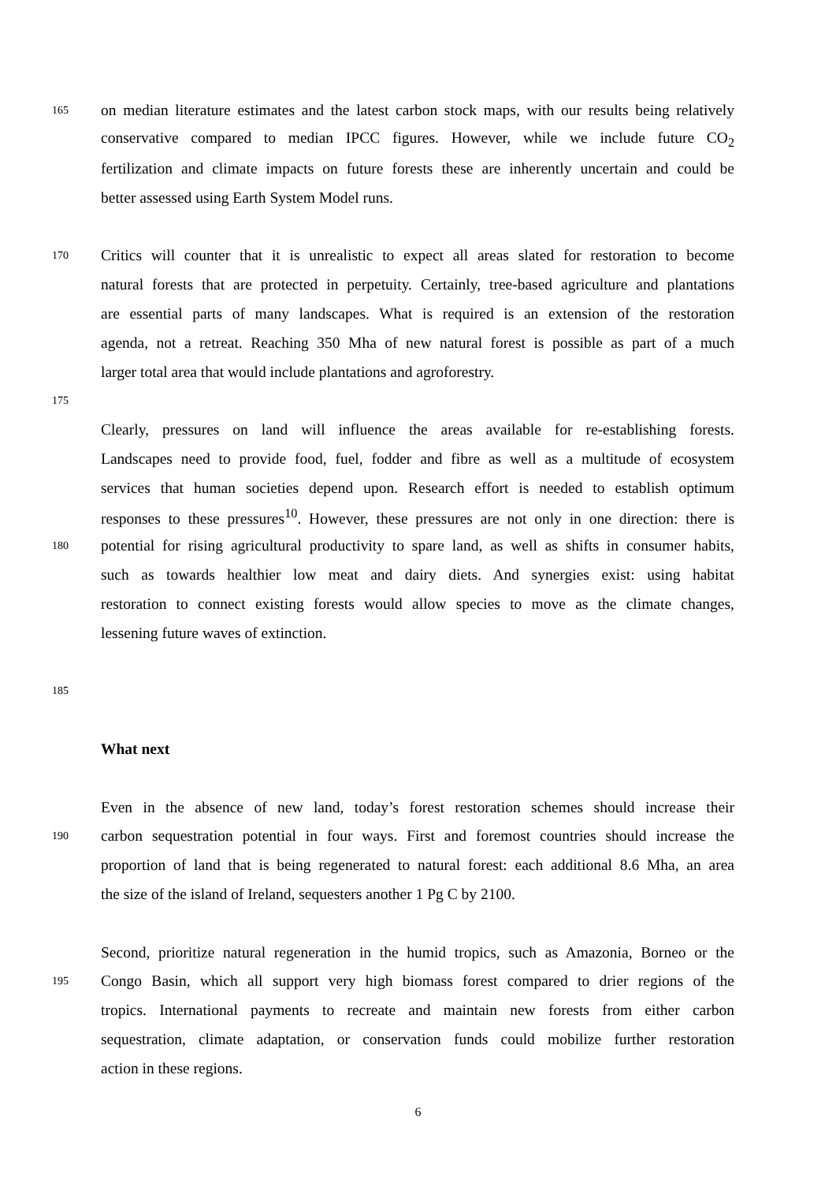165 on median literature estimates and the latest carbon stock maps, with our results being relatively
conservative compared to median IPCC figures. However, while we include future CO<sub>2</sub>
fertilization and climate impacts on future forests these are inherently uncertain and could be
better assessed using Earth System Model runs.
170 Critics will counter that it is unrealistic to expect all areas slated for restoration to become
natural forests that are protected in perpetuity. Certainly, tree-based agriculture and plantations
are essential parts of many landscapes. What is required is an extension of the restoration
agenda, not a retreat. Reaching 350 Mha of new natural forest is possible as part of a much
larger total area that would include plantations and agroforestry.
175
Clearly, pressures on land will influence the areas available for re-establishing forests.
Landscapes need to provide food, fuel, fodder and fibre as well as a multitude of ecosystem
services that human societies depend upon. Research effort is needed to establish optimum
responses to these pressures<sup>10</sup>. However, these pressures are not only in one direction: there is
180 potential for rising agricultural productivity to spare land, as well as shifts in consumer habits,
such as towards healthier low meat and dairy diets. And synergies exist: using habitat
restoration to connect existing forests would allow species to move as the climate changes,
lessening future waves of extinction.
185
What next
Even in the absence of new land, today’s forest restoration schemes should increase their
190 carbon sequestration potential in four ways. First and foremost countries should increase the
proportion of land that is being regenerated to natural forest: each additional 8.6 Mha, an area
the size of the island of Ireland, sequesters another 1 Pg C by 2100.
Second, prioritize natural regeneration in the humid tropics, such as Amazonia, Borneo or the
195 Congo Basin, which all support very high biomass forest compared to drier regions of the
tropics. International payments to recreate and maintain new forests from either carbon
sequestration, climate adaptation, or conservation funds could mobilize further restoration
action in these regions.
6